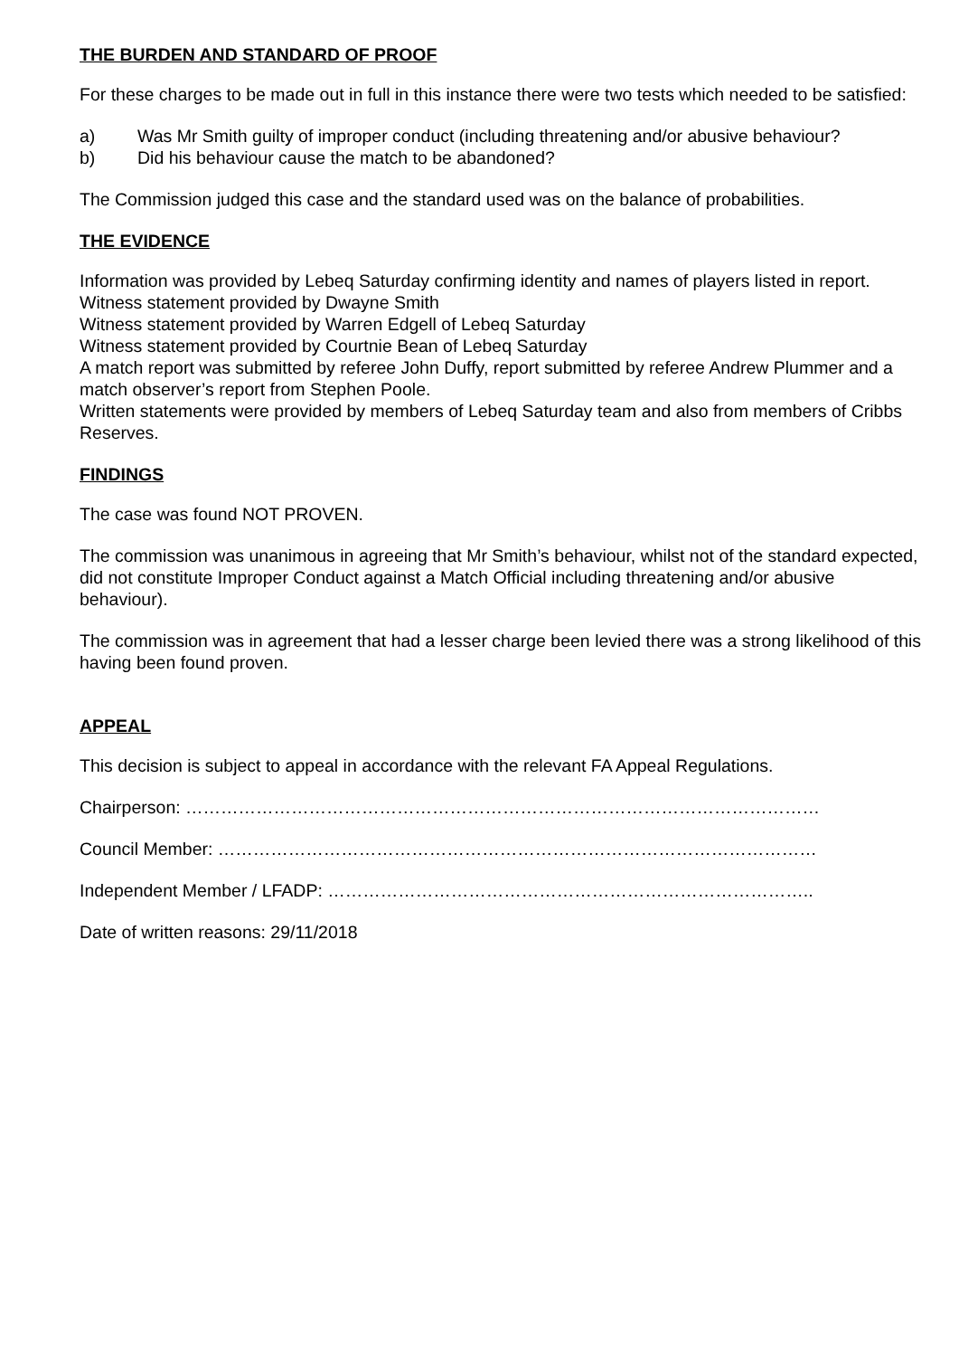THE BURDEN AND STANDARD OF PROOF
For these charges to be made out in full in this instance there were two tests which needed to be satisfied:
a) Was Mr Smith guilty of improper conduct (including threatening and/or abusive behaviour?
b) Did his behaviour cause the match to be abandoned?
The Commission judged this case and the standard used was on the balance of probabilities.
THE EVIDENCE
Information was provided by Lebeq Saturday confirming identity and names of players listed in report.
Witness statement provided by Dwayne Smith
Witness statement provided by Warren Edgell of Lebeq Saturday
Witness statement provided by Courtnie Bean of Lebeq Saturday
A match report was submitted by referee John Duffy, report submitted by referee Andrew Plummer and a match observer’s report from Stephen Poole.
Written statements were provided by members of Lebeq Saturday team and also from members of Cribbs Reserves.
FINDINGS
The case was found NOT PROVEN.
The commission was unanimous in agreeing that Mr Smith’s behaviour, whilst not of the standard expected, did not constitute Improper Conduct against a Match Official including threatening and/or abusive behaviour).
The commission was in agreement that had a lesser charge been levied there was a strong likelihood of this having been found proven.
APPEAL
This decision is subject to appeal in accordance with the relevant FA Appeal Regulations.
Chairperson: ………………………………………………………………………………………………
Council Member: …………………………………………………………………………………………
Independent Member / LFADP: ………………………………………………………………………..
Date of written reasons: 29/11/2018